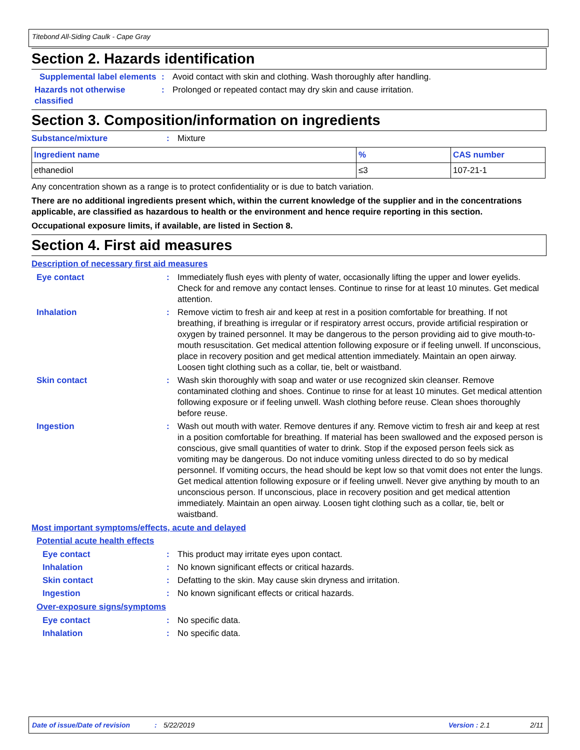Titebond All-Siding Caulk - Cape Gray
Section 2. Hazards identification
Supplemental label elements
: Avoid contact with skin and clothing. Wash thoroughly after handling.
Hazards not otherwise classified
: Prolonged or repeated contact may dry skin and cause irritation.
Section 3. Composition/information on ingredients
Substance/mixture : Mixture
| Ingredient name | % | CAS number |
| --- | --- | --- |
| ethanediol | ≤3 | 107-21-1 |
Any concentration shown as a range is to protect confidentiality or is due to batch variation.
There are no additional ingredients present which, within the current knowledge of the supplier and in the concentrations applicable, are classified as hazardous to health or the environment and hence require reporting in this section.
Occupational exposure limits, if available, are listed in Section 8.
Section 4. First aid measures
Description of necessary first aid measures
Eye contact : Immediately flush eyes with plenty of water, occasionally lifting the upper and lower eyelids. Check for and remove any contact lenses. Continue to rinse for at least 10 minutes. Get medical attention.
Inhalation : Remove victim to fresh air and keep at rest in a position comfortable for breathing. If not breathing, if breathing is irregular or if respiratory arrest occurs, provide artificial respiration or oxygen by trained personnel. It may be dangerous to the person providing aid to give mouth-to-mouth resuscitation. Get medical attention following exposure or if feeling unwell. If unconscious, place in recovery position and get medical attention immediately. Maintain an open airway. Loosen tight clothing such as a collar, tie, belt or waistband.
Skin contact : Wash skin thoroughly with soap and water or use recognized skin cleanser. Remove contaminated clothing and shoes. Continue to rinse for at least 10 minutes. Get medical attention following exposure or if feeling unwell. Wash clothing before reuse. Clean shoes thoroughly before reuse.
Ingestion : Wash out mouth with water. Remove dentures if any. Remove victim to fresh air and keep at rest in a position comfortable for breathing. If material has been swallowed and the exposed person is conscious, give small quantities of water to drink. Stop if the exposed person feels sick as vomiting may be dangerous. Do not induce vomiting unless directed to do so by medical personnel. If vomiting occurs, the head should be kept low so that vomit does not enter the lungs. Get medical attention following exposure or if feeling unwell. Never give anything by mouth to an unconscious person. If unconscious, place in recovery position and get medical attention immediately. Maintain an open airway. Loosen tight clothing such as a collar, tie, belt or waistband.
Most important symptoms/effects, acute and delayed
Potential acute health effects
Eye contact : This product may irritate eyes upon contact.
Inhalation : No known significant effects or critical hazards.
Skin contact : Defatting to the skin. May cause skin dryness and irritation.
Ingestion : No known significant effects or critical hazards.
Over-exposure signs/symptoms
Eye contact : No specific data.
Inhalation : No specific data.
Date of issue/Date of revision: 5/22/2019 Version : 2.1 2/11